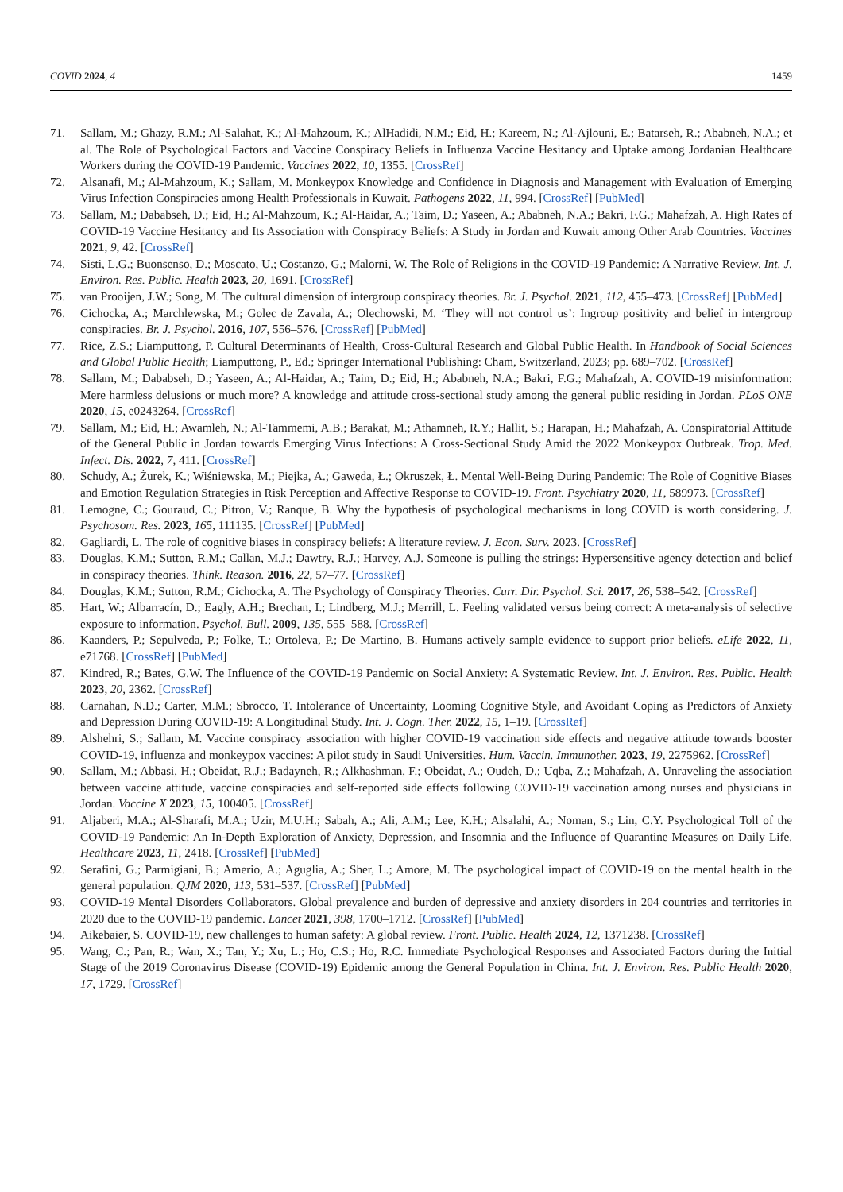COVID 2024, 4 1459
71. Sallam, M.; Ghazy, R.M.; Al-Salahat, K.; Al-Mahzoum, K.; AlHadidi, N.M.; Eid, H.; Kareem, N.; Al-Ajlouni, E.; Batarseh, R.; Ababneh, N.A.; et al. The Role of Psychological Factors and Vaccine Conspiracy Beliefs in Influenza Vaccine Hesitancy and Uptake among Jordanian Healthcare Workers during the COVID-19 Pandemic. Vaccines 2022, 10, 1355. [CrossRef]
72. Alsanafi, M.; Al-Mahzoum, K.; Sallam, M. Monkeypox Knowledge and Confidence in Diagnosis and Management with Evaluation of Emerging Virus Infection Conspiracies among Health Professionals in Kuwait. Pathogens 2022, 11, 994. [CrossRef] [PubMed]
73. Sallam, M.; Dababseh, D.; Eid, H.; Al-Mahzoum, K.; Al-Haidar, A.; Taim, D.; Yaseen, A.; Ababneh, N.A.; Bakri, F.G.; Mahafzah, A. High Rates of COVID-19 Vaccine Hesitancy and Its Association with Conspiracy Beliefs: A Study in Jordan and Kuwait among Other Arab Countries. Vaccines 2021, 9, 42. [CrossRef]
74. Sisti, L.G.; Buonsenso, D.; Moscato, U.; Costanzo, G.; Malorni, W. The Role of Religions in the COVID-19 Pandemic: A Narrative Review. Int. J. Environ. Res. Public. Health 2023, 20, 1691. [CrossRef]
75. van Prooijen, J.W.; Song, M. The cultural dimension of intergroup conspiracy theories. Br. J. Psychol. 2021, 112, 455–473. [CrossRef] [PubMed]
76. Cichocka, A.; Marchlewska, M.; Golec de Zavala, A.; Olechowski, M. ‘They will not control us’: Ingroup positivity and belief in intergroup conspiracies. Br. J. Psychol. 2016, 107, 556–576. [CrossRef] [PubMed]
77. Rice, Z.S.; Liamputtong, P. Cultural Determinants of Health, Cross-Cultural Research and Global Public Health. In Handbook of Social Sciences and Global Public Health; Liamputtong, P., Ed.; Springer International Publishing: Cham, Switzerland, 2023; pp. 689–702. [CrossRef]
78. Sallam, M.; Dababseh, D.; Yaseen, A.; Al-Haidar, A.; Taim, D.; Eid, H.; Ababneh, N.A.; Bakri, F.G.; Mahafzah, A. COVID-19 misinformation: Mere harmless delusions or much more? A knowledge and attitude cross-sectional study among the general public residing in Jordan. PLoS ONE 2020, 15, e0243264. [CrossRef]
79. Sallam, M.; Eid, H.; Awamleh, N.; Al-Tammemi, A.B.; Barakat, M.; Athamneh, R.Y.; Hallit, S.; Harapan, H.; Mahafzah, A. Conspiratorial Attitude of the General Public in Jordan towards Emerging Virus Infections: A Cross-Sectional Study Amid the 2022 Monkeypox Outbreak. Trop. Med. Infect. Dis. 2022, 7, 411. [CrossRef]
80. Schudy, A.; Żurek, K.; Wiśniewska, M.; Piejka, A.; Gawęda, Ł.; Okruszek, Ł. Mental Well-Being During Pandemic: The Role of Cognitive Biases and Emotion Regulation Strategies in Risk Perception and Affective Response to COVID-19. Front. Psychiatry 2020, 11, 589973. [CrossRef]
81. Lemogne, C.; Gouraud, C.; Pitron, V.; Ranque, B. Why the hypothesis of psychological mechanisms in long COVID is worth considering. J. Psychosom. Res. 2023, 165, 111135. [CrossRef] [PubMed]
82. Gagliardi, L. The role of cognitive biases in conspiracy beliefs: A literature review. J. Econ. Surv. 2023. [CrossRef]
83. Douglas, K.M.; Sutton, R.M.; Callan, M.J.; Dawtry, R.J.; Harvey, A.J. Someone is pulling the strings: Hypersensitive agency detection and belief in conspiracy theories. Think. Reason. 2016, 22, 57–77. [CrossRef]
84. Douglas, K.M.; Sutton, R.M.; Cichocka, A. The Psychology of Conspiracy Theories. Curr. Dir. Psychol. Sci. 2017, 26, 538–542. [CrossRef]
85. Hart, W.; Albarracín, D.; Eagly, A.H.; Brechan, I.; Lindberg, M.J.; Merrill, L. Feeling validated versus being correct: A meta-analysis of selective exposure to information. Psychol. Bull. 2009, 135, 555–588. [CrossRef]
86. Kaanders, P.; Sepulveda, P.; Folke, T.; Ortoleva, P.; De Martino, B. Humans actively sample evidence to support prior beliefs. eLife 2022, 11, e71768. [CrossRef] [PubMed]
87. Kindred, R.; Bates, G.W. The Influence of the COVID-19 Pandemic on Social Anxiety: A Systematic Review. Int. J. Environ. Res. Public. Health 2023, 20, 2362. [CrossRef]
88. Carnahan, N.D.; Carter, M.M.; Sbrocco, T. Intolerance of Uncertainty, Looming Cognitive Style, and Avoidant Coping as Predictors of Anxiety and Depression During COVID-19: A Longitudinal Study. Int. J. Cogn. Ther. 2022, 15, 1–19. [CrossRef]
89. Alshehri, S.; Sallam, M. Vaccine conspiracy association with higher COVID-19 vaccination side effects and negative attitude towards booster COVID-19, influenza and monkeypox vaccines: A pilot study in Saudi Universities. Hum. Vaccin. Immunother. 2023, 19, 2275962. [CrossRef]
90. Sallam, M.; Abbasi, H.; Obeidat, R.J.; Badayneh, R.; Alkhashman, F.; Obeidat, A.; Oudeh, D.; Uqba, Z.; Mahafzah, A. Unraveling the association between vaccine attitude, vaccine conspiracies and self-reported side effects following COVID-19 vaccination among nurses and physicians in Jordan. Vaccine X 2023, 15, 100405. [CrossRef]
91. Aljaberi, M.A.; Al-Sharafi, M.A.; Uzir, M.U.H.; Sabah, A.; Ali, A.M.; Lee, K.H.; Alsalahi, A.; Noman, S.; Lin, C.Y. Psychological Toll of the COVID-19 Pandemic: An In-Depth Exploration of Anxiety, Depression, and Insomnia and the Influence of Quarantine Measures on Daily Life. Healthcare 2023, 11, 2418. [CrossRef] [PubMed]
92. Serafini, G.; Parmigiani, B.; Amerio, A.; Aguglia, A.; Sher, L.; Amore, M. The psychological impact of COVID-19 on the mental health in the general population. QJM 2020, 113, 531–537. [CrossRef] [PubMed]
93. COVID-19 Mental Disorders Collaborators. Global prevalence and burden of depressive and anxiety disorders in 204 countries and territories in 2020 due to the COVID-19 pandemic. Lancet 2021, 398, 1700–1712. [CrossRef] [PubMed]
94. Aikebaier, S. COVID-19, new challenges to human safety: A global review. Front. Public. Health 2024, 12, 1371238. [CrossRef]
95. Wang, C.; Pan, R.; Wan, X.; Tan, Y.; Xu, L.; Ho, C.S.; Ho, R.C. Immediate Psychological Responses and Associated Factors during the Initial Stage of the 2019 Coronavirus Disease (COVID-19) Epidemic among the General Population in China. Int. J. Environ. Res. Public Health 2020, 17, 1729. [CrossRef]